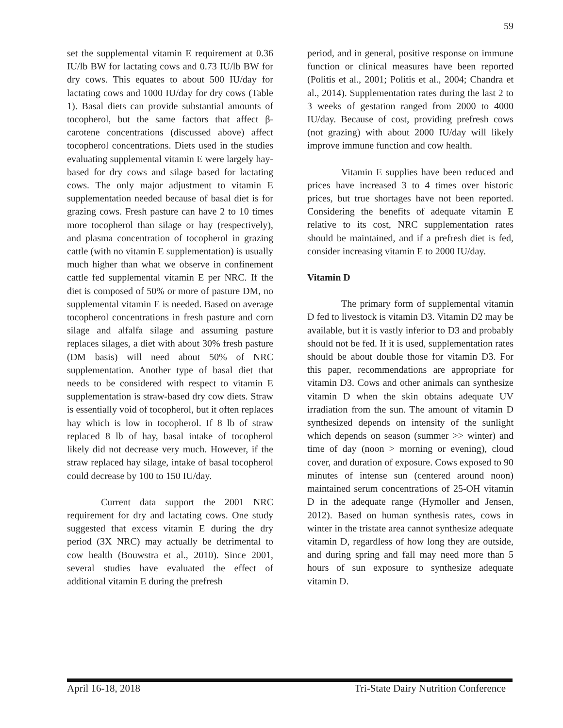59
set the supplemental vitamin E requirement at 0.36 IU/lb BW for lactating cows and 0.73 IU/lb BW for dry cows. This equates to about 500 IU/day for lactating cows and 1000 IU/day for dry cows (Table 1). Basal diets can provide substantial amounts of tocopherol, but the same factors that affect β-carotene concentrations (discussed above) affect tocopherol concentrations. Diets used in the studies evaluating supplemental vitamin E were largely hay-based for dry cows and silage based for lactating cows. The only major adjustment to vitamin E supplementation needed because of basal diet is for grazing cows. Fresh pasture can have 2 to 10 times more tocopherol than silage or hay (respectively), and plasma concentration of tocopherol in grazing cattle (with no vitamin E supplementation) is usually much higher than what we observe in confinement cattle fed supplemental vitamin E per NRC. If the diet is composed of 50% or more of pasture DM, no supplemental vitamin E is needed. Based on average tocopherol concentrations in fresh pasture and corn silage and alfalfa silage and assuming pasture replaces silages, a diet with about 30% fresh pasture (DM basis) will need about 50% of NRC supplementation. Another type of basal diet that needs to be considered with respect to vitamin E supplementation is straw-based dry cow diets. Straw is essentially void of tocopherol, but it often replaces hay which is low in tocopherol. If 8 lb of straw replaced 8 lb of hay, basal intake of tocopherol likely did not decrease very much. However, if the straw replaced hay silage, intake of basal tocopherol could decrease by 100 to 150 IU/day.
Current data support the 2001 NRC requirement for dry and lactating cows. One study suggested that excess vitamin E during the dry period (3X NRC) may actually be detrimental to cow health (Bouwstra et al., 2010). Since 2001, several studies have evaluated the effect of additional vitamin E during the prefresh
period, and in general, positive response on immune function or clinical measures have been reported (Politis et al., 2001; Politis et al., 2004; Chandra et al., 2014). Supplementation rates during the last 2 to 3 weeks of gestation ranged from 2000 to 4000 IU/day. Because of cost, providing prefresh cows (not grazing) with about 2000 IU/day will likely improve immune function and cow health.
Vitamin E supplies have been reduced and prices have increased 3 to 4 times over historic prices, but true shortages have not been reported. Considering the benefits of adequate vitamin E relative to its cost, NRC supplementation rates should be maintained, and if a prefresh diet is fed, consider increasing vitamin E to 2000 IU/day.
Vitamin D
The primary form of supplemental vitamin D fed to livestock is vitamin D3. Vitamin D2 may be available, but it is vastly inferior to D3 and probably should not be fed. If it is used, supplementation rates should be about double those for vitamin D3. For this paper, recommendations are appropriate for vitamin D3. Cows and other animals can synthesize vitamin D when the skin obtains adequate UV irradiation from the sun. The amount of vitamin D synthesized depends on intensity of the sunlight which depends on season (summer >> winter) and time of day (noon > morning or evening), cloud cover, and duration of exposure. Cows exposed to 90 minutes of intense sun (centered around noon) maintained serum concentrations of 25-OH vitamin D in the adequate range (Hymoller and Jensen, 2012). Based on human synthesis rates, cows in winter in the tristate area cannot synthesize adequate vitamin D, regardless of how long they are outside, and during spring and fall may need more than 5 hours of sun exposure to synthesize adequate vitamin D.
April 16-18, 2018 Tri-State Dairy Nutrition Conference